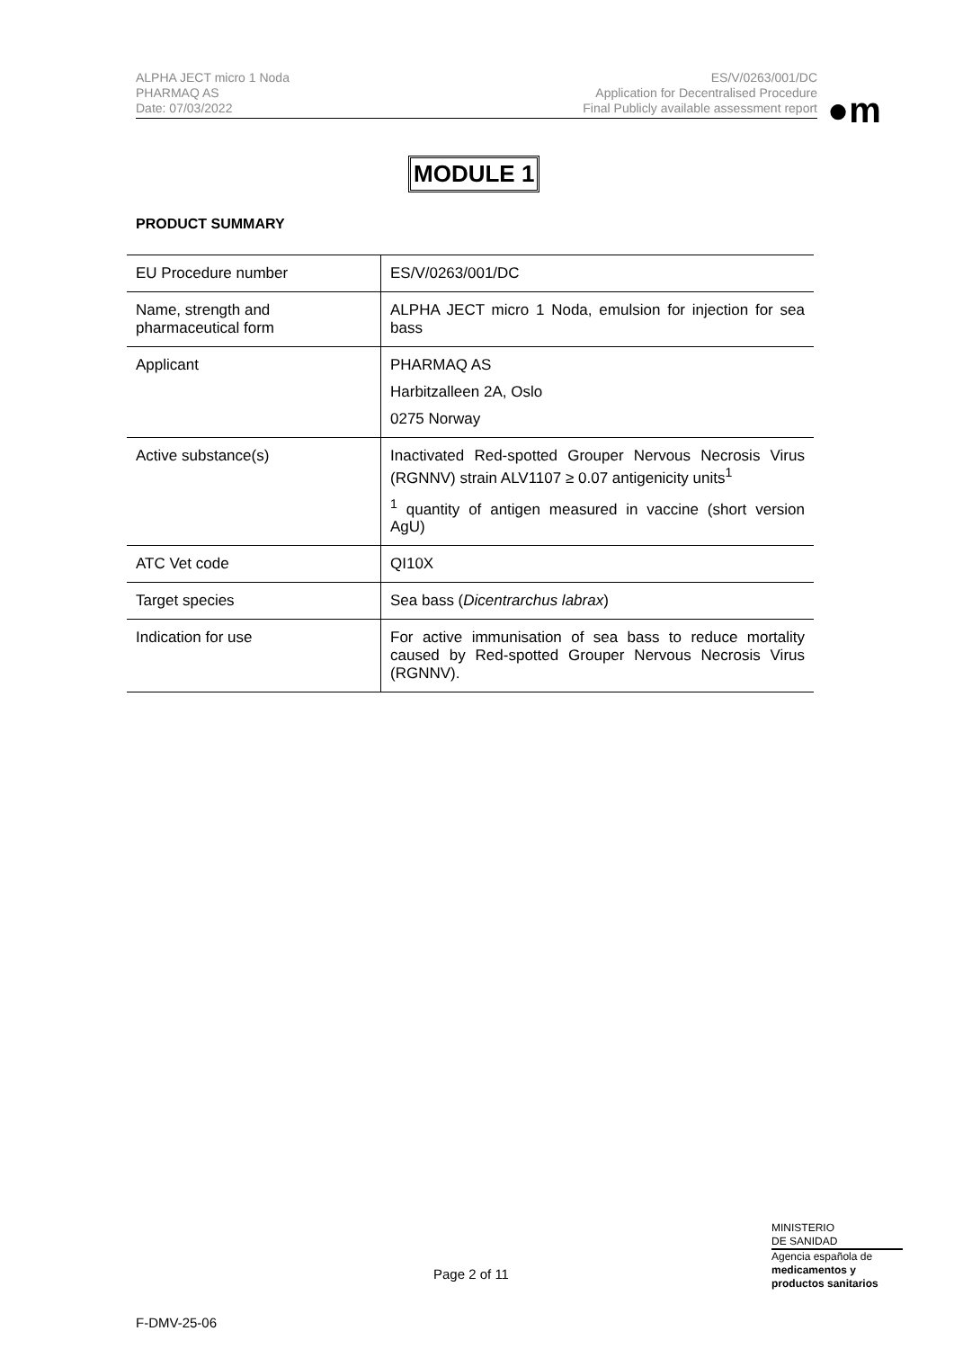ALPHA JECT micro 1 Noda
PHARMAQ AS
Date: 07/03/2022
ES/V/0263/001/DC
Application for Decentralised Procedure
Final Publicly available assessment report
●m
MODULE 1
PRODUCT SUMMARY
| EU Procedure number | ES/V/0263/001/DC |
| Name, strength and pharmaceutical form | ALPHA JECT micro 1 Noda, emulsion for injection for sea bass |
| Applicant | PHARMAQ AS Harbitzalleen 2A, Oslo 0275 Norway |
| Active substance(s) | Inactivated Red-spotted Grouper Nervous Necrosis Virus (RGNNV) strain ALV1107 ≥ 0.07 antigenicity units<sup>1</sup> <sup>1</sup> quantity of antigen measured in vaccine (short version AgU) |
| ATC Vet code | QI10X |
| Target species | Sea bass ( Dicentrarchus labrax ) |
| Indication for use | For active immunisation of sea bass to reduce mortality caused by Red-spotted Grouper Nervous Necrosis Virus (RGNNV). |
Page 2 of 11
MINISTERIO
DE SANIDAD
Agencia española de
medicamentos y
productos sanitarios
F-DMV-25-06